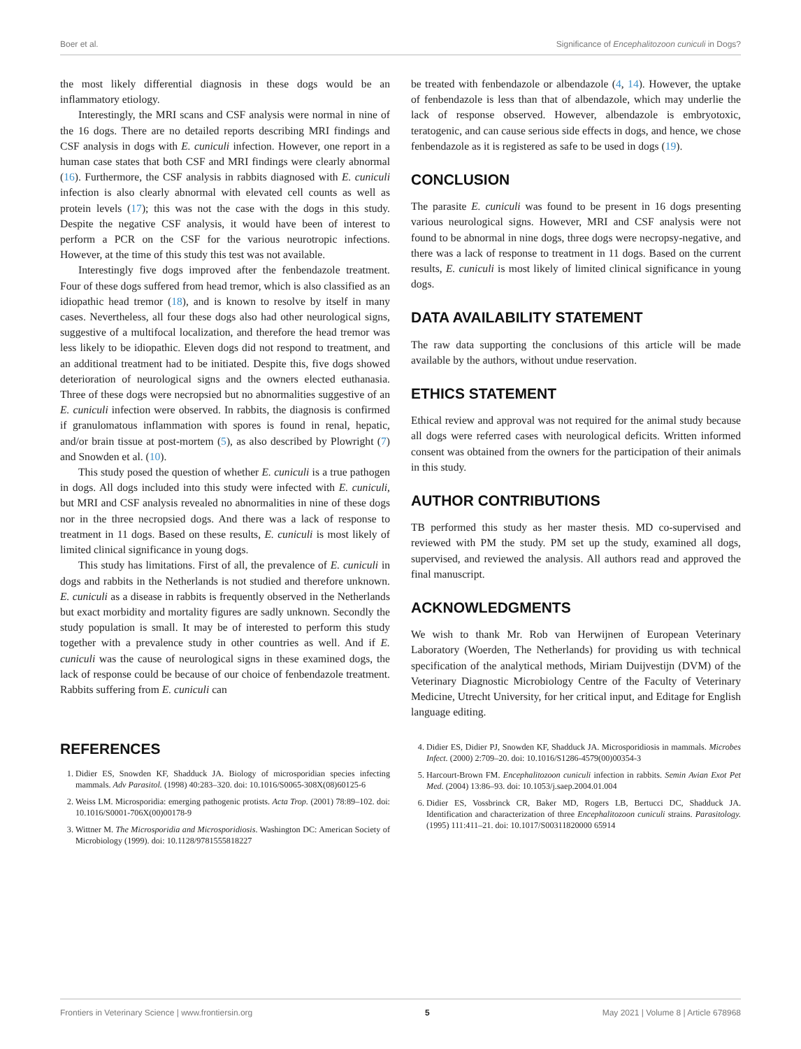Boer et al. Significance of Encephalitozoon cuniculi in Dogs?
the most likely differential diagnosis in these dogs would be an inflammatory etiology.
Interestingly, the MRI scans and CSF analysis were normal in nine of the 16 dogs. There are no detailed reports describing MRI findings and CSF analysis in dogs with E. cuniculi infection. However, one report in a human case states that both CSF and MRI findings were clearly abnormal (16). Furthermore, the CSF analysis in rabbits diagnosed with E. cuniculi infection is also clearly abnormal with elevated cell counts as well as protein levels (17); this was not the case with the dogs in this study. Despite the negative CSF analysis, it would have been of interest to perform a PCR on the CSF for the various neurotropic infections. However, at the time of this study this test was not available.
Interestingly five dogs improved after the fenbendazole treatment. Four of these dogs suffered from head tremor, which is also classified as an idiopathic head tremor (18), and is known to resolve by itself in many cases. Nevertheless, all four these dogs also had other neurological signs, suggestive of a multifocal localization, and therefore the head tremor was less likely to be idiopathic. Eleven dogs did not respond to treatment, and an additional treatment had to be initiated. Despite this, five dogs showed deterioration of neurological signs and the owners elected euthanasia. Three of these dogs were necropsied but no abnormalities suggestive of an E. cuniculi infection were observed. In rabbits, the diagnosis is confirmed if granulomatous inflammation with spores is found in renal, hepatic, and/or brain tissue at post-mortem (5), as also described by Plowright (7) and Snowden et al. (10).
This study posed the question of whether E. cuniculi is a true pathogen in dogs. All dogs included into this study were infected with E. cuniculi, but MRI and CSF analysis revealed no abnormalities in nine of these dogs nor in the three necropsied dogs. And there was a lack of response to treatment in 11 dogs. Based on these results, E. cuniculi is most likely of limited clinical significance in young dogs.
This study has limitations. First of all, the prevalence of E. cuniculi in dogs and rabbits in the Netherlands is not studied and therefore unknown. E. cuniculi as a disease in rabbits is frequently observed in the Netherlands but exact morbidity and mortality figures are sadly unknown. Secondly the study population is small. It may be of interested to perform this study together with a prevalence study in other countries as well. And if E. cuniculi was the cause of neurological signs in these examined dogs, the lack of response could be because of our choice of fenbendazole treatment. Rabbits suffering from E. cuniculi can
be treated with fenbendazole or albendazole (4, 14). However, the uptake of fenbendazole is less than that of albendazole, which may underlie the lack of response observed. However, albendazole is embryotoxic, teratogenic, and can cause serious side effects in dogs, and hence, we chose fenbendazole as it is registered as safe to be used in dogs (19).
CONCLUSION
The parasite E. cuniculi was found to be present in 16 dogs presenting various neurological signs. However, MRI and CSF analysis were not found to be abnormal in nine dogs, three dogs were necropsy-negative, and there was a lack of response to treatment in 11 dogs. Based on the current results, E. cuniculi is most likely of limited clinical significance in young dogs.
DATA AVAILABILITY STATEMENT
The raw data supporting the conclusions of this article will be made available by the authors, without undue reservation.
ETHICS STATEMENT
Ethical review and approval was not required for the animal study because all dogs were referred cases with neurological deficits. Written informed consent was obtained from the owners for the participation of their animals in this study.
AUTHOR CONTRIBUTIONS
TB performed this study as her master thesis. MD co-supervised and reviewed with PM the study. PM set up the study, examined all dogs, supervised, and reviewed the analysis. All authors read and approved the final manuscript.
ACKNOWLEDGMENTS
We wish to thank Mr. Rob van Herwijnen of European Veterinary Laboratory (Woerden, The Netherlands) for providing us with technical specification of the analytical methods, Miriam Duijvestijn (DVM) of the Veterinary Diagnostic Microbiology Centre of the Faculty of Veterinary Medicine, Utrecht University, for her critical input, and Editage for English language editing.
REFERENCES
1. Didier ES, Snowden KF, Shadduck JA. Biology of microsporidian species infecting mammals. Adv Parasitol. (1998) 40:283–320. doi: 10.1016/S0065-308X(08)60125-6
2. Weiss LM. Microsporidia: emerging pathogenic protists. Acta Trop. (2001) 78:89–102. doi: 10.1016/S0001-706X(00)00178-9
3. Wittner M. The Microsporidia and Microsporidiosis. Washington DC: American Society of Microbiology (1999). doi: 10.1128/9781555818227
4. Didier ES, Didier PJ, Snowden KF, Shadduck JA. Microsporidiosis in mammals. Microbes Infect. (2000) 2:709–20. doi: 10.1016/S1286-4579(00)00354-3
5. Harcourt-Brown FM. Encephalitozoon cuniculi infection in rabbits. Semin Avian Exot Pet Med. (2004) 13:86–93. doi: 10.1053/j.saep.2004.01.004
6. Didier ES, Vossbrinck CR, Baker MD, Rogers LB, Bertucci DC, Shadduck JA. Identification and characterization of three Encephalitozoon cuniculi strains. Parasitology. (1995) 111:411–21. doi: 10.1017/S00311820000 65914
Frontiers in Veterinary Science | www.frontiersin.org 5 May 2021 | Volume 8 | Article 678968